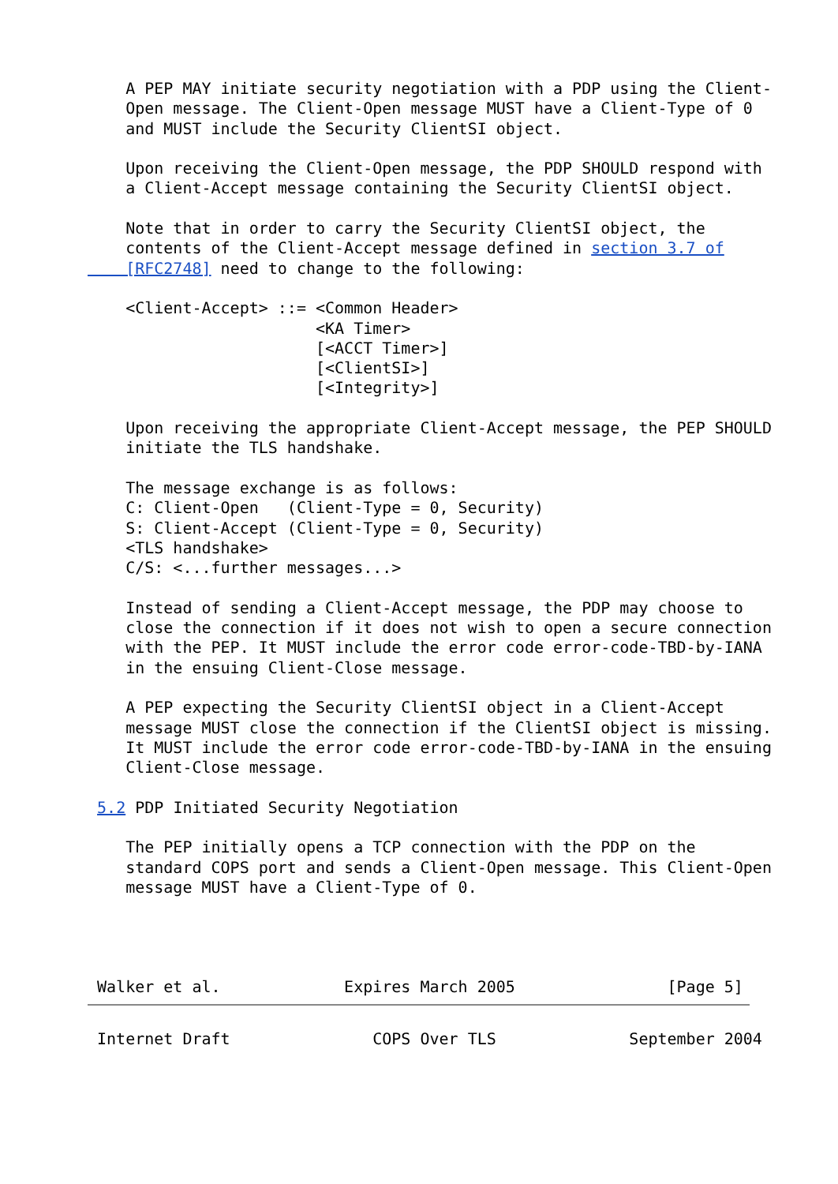A PEP MAY initiate security negotiation with a PDP using the Client-
    Open message. The Client-Open message MUST have a Client-Type of 0
    and MUST include the Security ClientSI object.

    Upon receiving the Client-Open message, the PDP SHOULD respond with
    a Client-Accept message containing the Security ClientSI object.

    Note that in order to carry the Security ClientSI object, the
    contents of the Client-Accept message defined in section 3.7 of
    [RFC2748] need to change to the following:

    <Client-Accept> ::= <Common Header>
                        <KA Timer>
                        [<ACCT Timer>]
                        [<ClientSI>]
                        [<Integrity>]

    Upon receiving the appropriate Client-Accept message, the PEP SHOULD
    initiate the TLS handshake.

    The message exchange is as follows:
    C: Client-Open   (Client-Type = 0, Security)
    S: Client-Accept (Client-Type = 0, Security)
    <TLS handshake>
    C/S: <...further messages...>

    Instead of sending a Client-Accept message, the PDP may choose to
    close the connection if it does not wish to open a secure connection
    with the PEP. It MUST include the error code error-code-TBD-by-IANA
    in the ensuing Client-Close message.

    A PEP expecting the Security ClientSI object in a Client-Accept
    message MUST close the connection if the ClientSI object is missing.
    It MUST include the error code error-code-TBD-by-IANA in the ensuing
    Client-Close message.

 5.2 PDP Initiated Security Negotiation

    The PEP initially opens a TCP connection with the PDP on the
    standard COPS port and sends a Client-Open message. This Client-Open
    message MUST have a Client-Type of 0.




 Walker et al.             Expires March 2005                [Page 5]
 Internet Draft               COPS Over TLS              September 2004